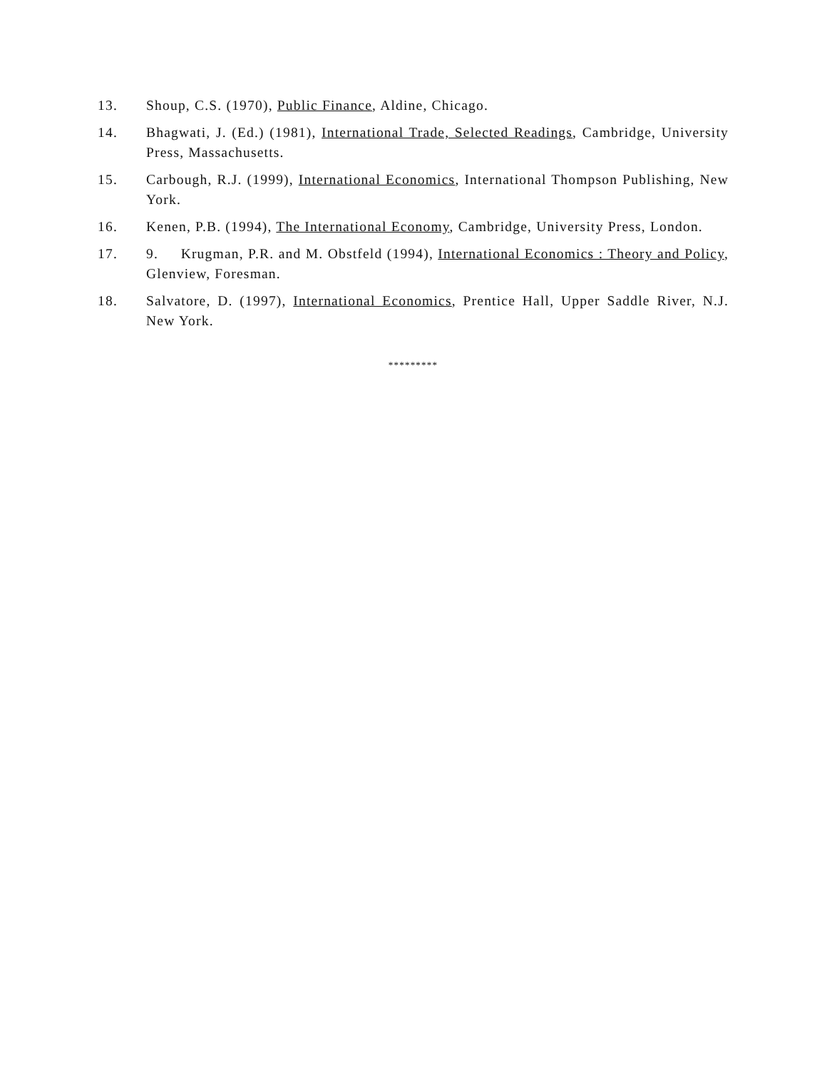13. Shoup, C.S. (1970), Public Finance, Aldine, Chicago.
14. Bhagwati, J. (Ed.) (1981), International Trade, Selected Readings, Cambridge, University Press, Massachusetts.
15. Carbough, R.J. (1999), International Economics, International Thompson Publishing, New York.
16. Kenen, P.B. (1994), The International Economy, Cambridge, University Press, London.
17. 9. Krugman, P.R. and M. Obstfeld (1994), International Economics : Theory and Policy, Glenview, Foresman.
18. Salvatore, D. (1997), International Economics, Prentice Hall, Upper Saddle River, N.J. New York.
*********